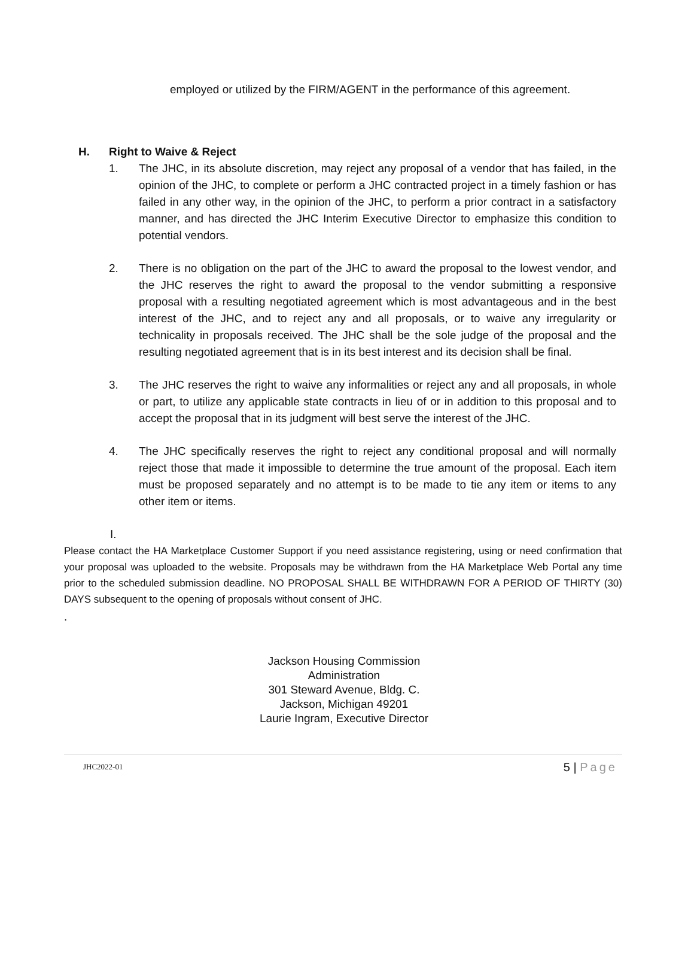employed or utilized by the FIRM/AGENT in the performance of this agreement.
H. Right to Waive & Reject
1. The JHC, in its absolute discretion, may reject any proposal of a vendor that has failed, in the opinion of the JHC, to complete or perform a JHC contracted project in a timely fashion or has failed in any other way, in the opinion of the JHC, to perform a prior contract in a satisfactory manner, and has directed the JHC Interim Executive Director to emphasize this condition to potential vendors.
2. There is no obligation on the part of the JHC to award the proposal to the lowest vendor, and the JHC reserves the right to award the proposal to the vendor submitting a responsive proposal with a resulting negotiated agreement which is most advantageous and in the best interest of the JHC, and to reject any and all proposals, or to waive any irregularity or technicality in proposals received. The JHC shall be the sole judge of the proposal and the resulting negotiated agreement that is in its best interest and its decision shall be final.
3. The JHC reserves the right to waive any informalities or reject any and all proposals, in whole or part, to utilize any applicable state contracts in lieu of or in addition to this proposal and to accept the proposal that in its judgment will best serve the interest of the JHC.
4. The JHC specifically reserves the right to reject any conditional proposal and will normally reject those that made it impossible to determine the true amount of the proposal. Each item must be proposed separately and no attempt is to be made to tie any item or items to any other item or items.
I.
Please contact the HA Marketplace Customer Support if you need assistance registering, using or need confirmation that your proposal was uploaded to the website. Proposals may be withdrawn from the HA Marketplace Web Portal any time prior to the scheduled submission deadline. NO PROPOSAL SHALL BE WITHDRAWN FOR A PERIOD OF THIRTY (30) DAYS subsequent to the opening of proposals without consent of JHC.
.
Jackson Housing Commission
Administration
301 Steward Avenue, Bldg. C.
Jackson, Michigan 49201
Laurie Ingram, Executive Director
JHC2022-01
5 | Page